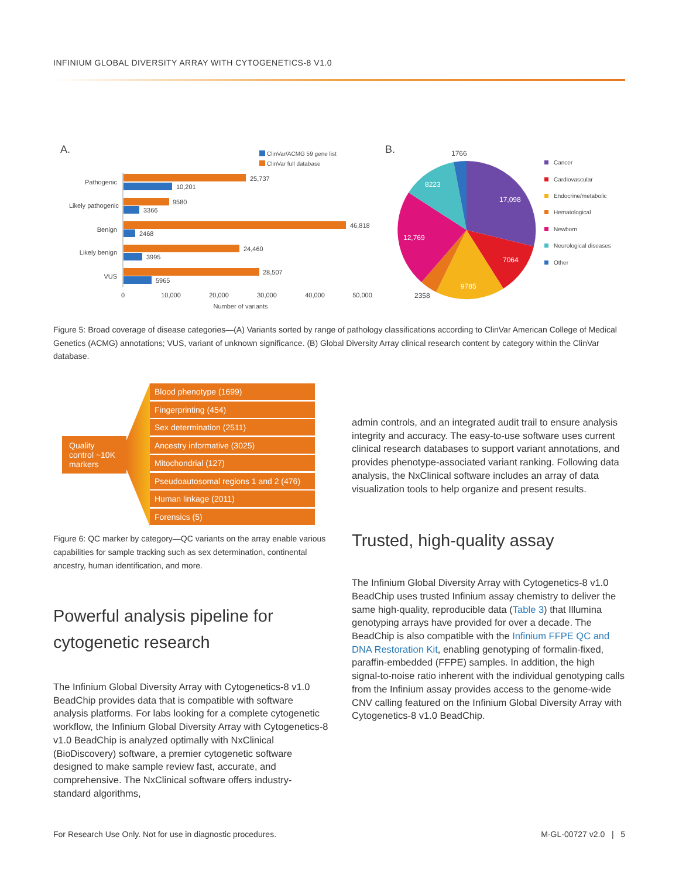INFINIUM GLOBAL DIVERSITY ARRAY WITH CYTOGENETICS-8 V1.0
A.
ClinVar/ACMG 59 gene list
ClinVar full database
Pathogenic
Likely pathogenic
Benign
Likely benign
VUS
25,737
10,201
9580
3366
46,818
2468
24,460
3995
28,507
5965
0
10,000
20,000
30,000
40,000
50,000
Number of variants
B.
17,098
7064
9785
12,769
8223
1766
2358
Cancer
Cardiovascular
Endocrine/metabolic
Hematological
Newborn
Neurological diseases
Other
Figure 5: Broad coverage of disease categories—(A) Variants sorted by range of pathology classifications according to ClinVar American College of Medical Genetics (ACMG) annotations; VUS, variant of unknown significance. (B) Global Diversity Array clinical research content by category within the ClinVar database.
Quality control ~10K markers
Blood phenotype (1699)
Fingerprinting (454)
Sex determination (2511)
Ancestry informative (3025)
Mitochondrial (127)
Pseudoautosomal regions 1 and 2 (476)
Human linkage (2011)
Forensics (5)
Figure 6: QC marker by category—QC variants on the array enable various capabilities for sample tracking such as sex determination, continental ancestry, human identification, and more.
Powerful analysis pipeline for cytogenetic research
The Infinium Global Diversity Array with Cytogenet­ics-8 v1.0 BeadChip provides data that is compatible with software analysis platforms. For labs looking for a complete cytogenetic workflow, the Infinium Global Diversity Array with Cytogenetics-8 v1.0 BeadChip is analyzed optimally with NxClinical (BioDiscovery) software, a premier cytogenetic software designed to make sample review fast, accurate, and comprehensive. The NxClinical software offers industry-standard algorithms,
admin controls, and an integrated audit trail to ensure analysis integrity and accuracy. The easy-to-use software uses current clinical research databases to support variant annotations, and provides phenotype-associated variant ranking. Following data analysis, the NxClinical software includes an array of data visualization tools to help organize and present results.
Trusted, high-quality assay
The Infinium Global Diversity Array with Cytogenetics-8 v1.0 BeadChip uses trusted Infinium assay chemistry to deliver the same high-quality, reproducible data (Table 3) that Illumina genotyping arrays have provided for over a decade. The BeadChip is also compatible with the Infinium FFPE QC and DNA Restoration Kit, enabling genotyping of formalin-fixed, paraffin-embedded (FFPE) samples. In addition, the high signal-to-noise ratio inherent with the individual genotyping calls from the Infinium assay provides access to the genome-wide CNV calling featured on the Infinium Global Diversity Array with Cytogenetics-8 v1.0 BeadChip.
For Research Use Only. Not for use in diagnostic procedures.
M-GL-00727 v2.0 | 5